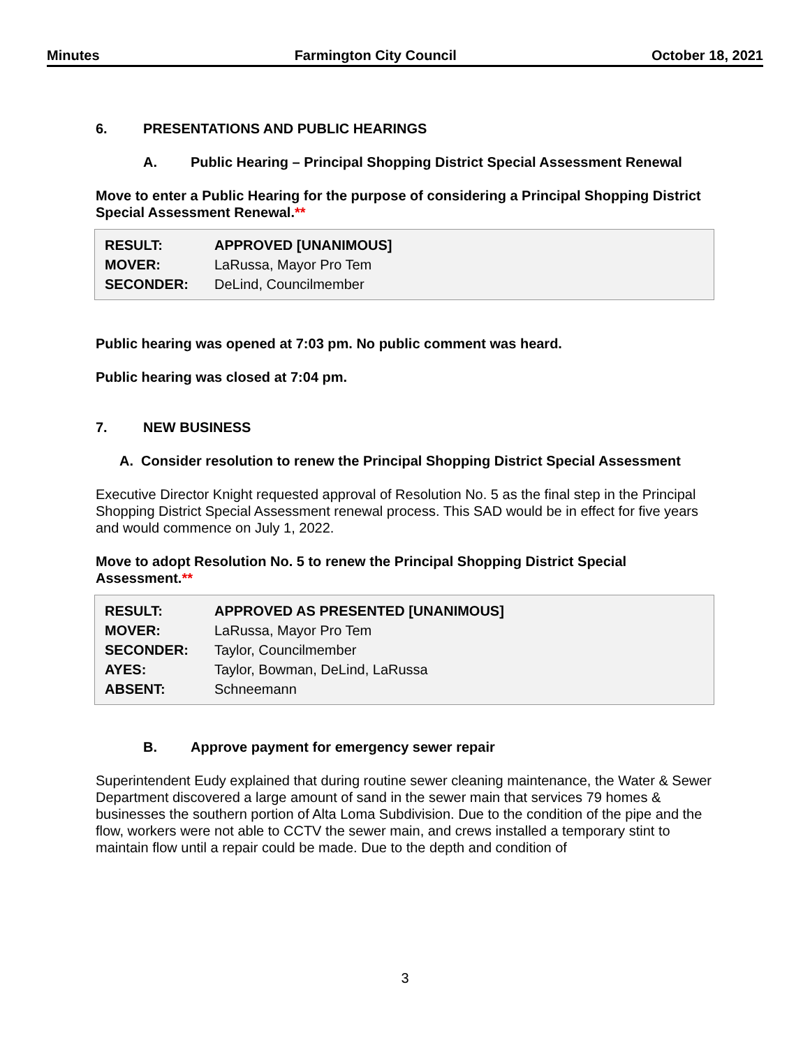Minutes Farmington City Council October 18, 2021
6. PRESENTATIONS AND PUBLIC HEARINGS
A. Public Hearing – Principal Shopping District Special Assessment Renewal
Move to enter a Public Hearing for the purpose of considering a Principal Shopping District Special Assessment Renewal.**
| RESULT: | APPROVED [UNANIMOUS] |
| MOVER: | LaRussa, Mayor Pro Tem |
| SECONDER: | DeLind, Councilmember |
Public hearing was opened at 7:03 pm. No public comment was heard.
Public hearing was closed at 7:04 pm.
7. NEW BUSINESS
A. Consider resolution to renew the Principal Shopping District Special Assessment
Executive Director Knight requested approval of Resolution No. 5 as the final step in the Principal Shopping District Special Assessment renewal process. This SAD would be in effect for five years and would commence on July 1, 2022.
Move to adopt Resolution No. 5 to renew the Principal Shopping District Special Assessment.**
| RESULT: | APPROVED AS PRESENTED [UNANIMOUS] |
| MOVER: | LaRussa, Mayor Pro Tem |
| SECONDER: | Taylor, Councilmember |
| AYES: | Taylor, Bowman, DeLind, LaRussa |
| ABSENT: | Schneemann |
B. Approve payment for emergency sewer repair
Superintendent Eudy explained that during routine sewer cleaning maintenance, the Water & Sewer Department discovered a large amount of sand in the sewer main that services 79 homes & businesses the southern portion of Alta Loma Subdivision. Due to the condition of the pipe and the flow, workers were not able to CCTV the sewer main, and crews installed a temporary stint to maintain flow until a repair could be made. Due to the depth and condition of
3